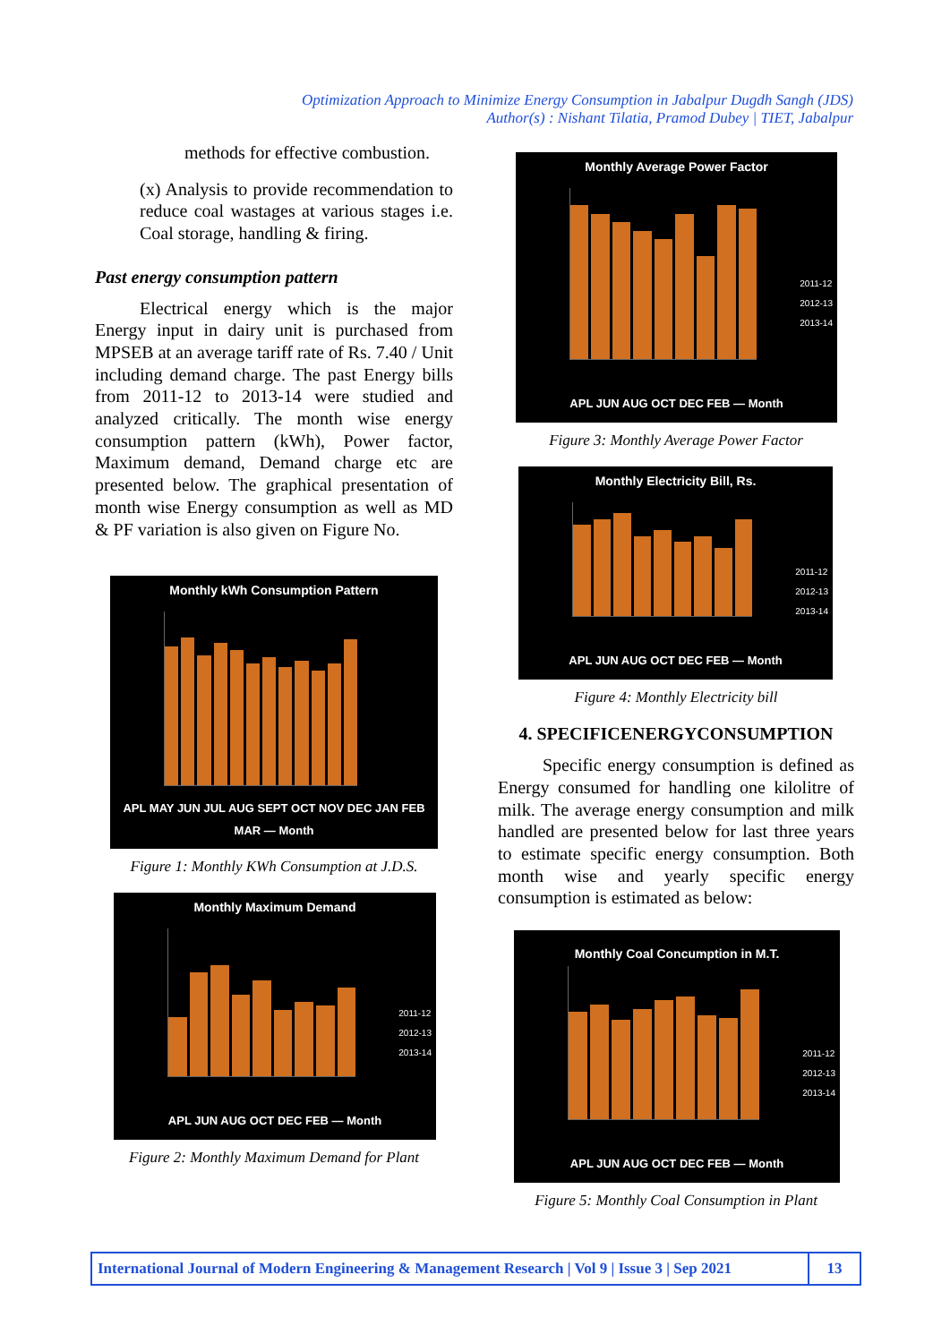Optimization Approach to Minimize Energy Consumption in Jabalpur Dugdh Sangh (JDS)
Author(s) : Nishant Tilatia, Pramod Dubey | TIET, Jabalpur
methods for effective combustion.
(x) Analysis to provide recommendation to reduce coal wastages at various stages i.e. Coal storage, handling & firing.
Past energy consumption pattern
Electrical energy which is the major Energy input in dairy unit is purchased from MPSEB at an average tariff rate of Rs. 7.40 / Unit including demand charge. The past Energy bills from 2011-12 to 2013-14 were studied and analyzed critically. The month wise energy consumption pattern (kWh), Power factor, Maximum demand, Demand charge etc are presented below. The graphical presentation of month wise Energy consumption as well as MD & PF variation is also given on Figure No.
Monthly kWh Consumption Pattern
APL MAY JUN JUL AUG SEPT OCT NOV DEC JAN FEB MAR — Month
Figure 1: Monthly KWh Consumption at J.D.S.
Monthly Maximum Demand
2011-12
2012-13
2013-14
APL JUN AUG OCT DEC FEB — Month
Figure 2: Monthly Maximum Demand for Plant
Monthly Average Power Factor
2011-12
2012-13
2013-14
APL JUN AUG OCT DEC FEB — Month
Figure 3: Monthly Average Power Factor
Monthly Electricity Bill, Rs.
2011-12
2012-13
2013-14
APL JUN AUG OCT DEC FEB — Month
Figure 4: Monthly Electricity bill
4. SPECIFICENERGYCONSUMPTION
Specific energy consumption is defined as Energy consumed for handling one kilolitre of milk. The average energy consumption and milk handled are presented below for last three years to estimate specific energy consumption. Both month wise and yearly specific energy consumption is estimated as below:
Monthly Coal Concumption in M.T.
2011-12
2012-13
2013-14
APL JUN AUG OCT DEC FEB — Month
Figure 5: Monthly Coal Consumption in Plant
International Journal of Modern Engineering & Management Research | Vol 9 | Issue 3 | Sep 2021
13